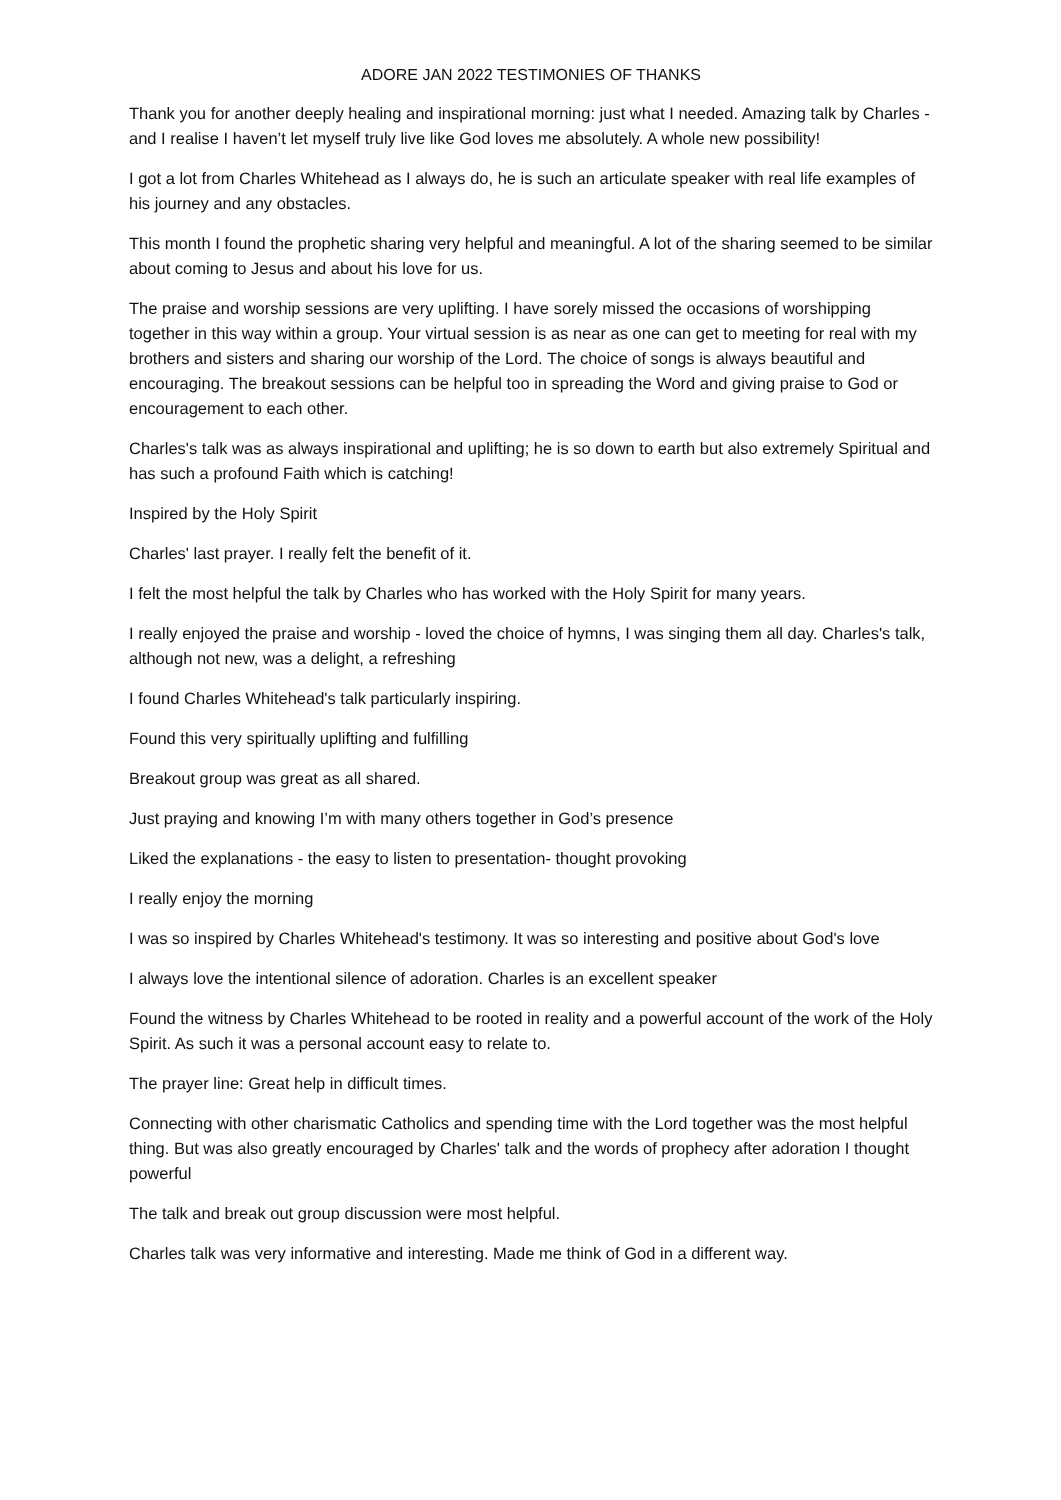ADORE JAN 2022 TESTIMONIES OF THANKS
Thank you for another deeply healing and inspirational morning: just what I needed. Amazing talk by Charles - and I realise I haven’t let myself truly live like God loves me absolutely. A whole new possibility!
I got a lot from Charles Whitehead as I always do, he is such an articulate speaker with real life examples of his journey and any obstacles.
This month I found the prophetic sharing very helpful and meaningful. A lot of the sharing seemed to be similar about coming to Jesus and about his love for us.
The praise and worship sessions are very uplifting. I have sorely missed the occasions of worshipping together in this way within a group. Your virtual session is as near as one can get to meeting for real with my brothers and sisters and sharing our worship of the Lord. The choice of songs is always beautiful and encouraging. The breakout sessions can be helpful too in spreading the Word and giving praise to God or encouragement to each other.
Charles's talk was as always inspirational and uplifting; he is so down to earth but also extremely Spiritual and has such a profound Faith which is catching!
Inspired by the Holy Spirit
Charles' last prayer. I really felt the benefit of it.
I felt the most helpful the talk by Charles who has worked with the Holy Spirit for many years.
I really enjoyed the praise and worship - loved the choice of hymns, I was singing them all day. Charles's talk, although not new, was a delight, a refreshing
I found Charles Whitehead's talk particularly inspiring.
Found this very spiritually uplifting and fulfilling
Breakout group was great as all shared.
Just praying and knowing I’m with many others together in God’s presence
Liked the explanations - the easy to listen to presentation- thought provoking
I really enjoy the morning
I was so inspired by Charles Whitehead's testimony. It was so interesting and positive about God's love
I always love the intentional silence of adoration. Charles is an excellent speaker
Found the witness by Charles Whitehead to be rooted in reality and a powerful account of the work of the Holy Spirit. As such it was a personal account easy to relate to.
The prayer line: Great help in difficult times.
Connecting with other charismatic Catholics and spending time with the Lord together was the most helpful thing. But was also greatly encouraged by Charles' talk and the words of prophecy after adoration I thought powerful
The talk and break out group discussion were most helpful.
Charles talk was very informative and interesting. Made me think of God in a different way.